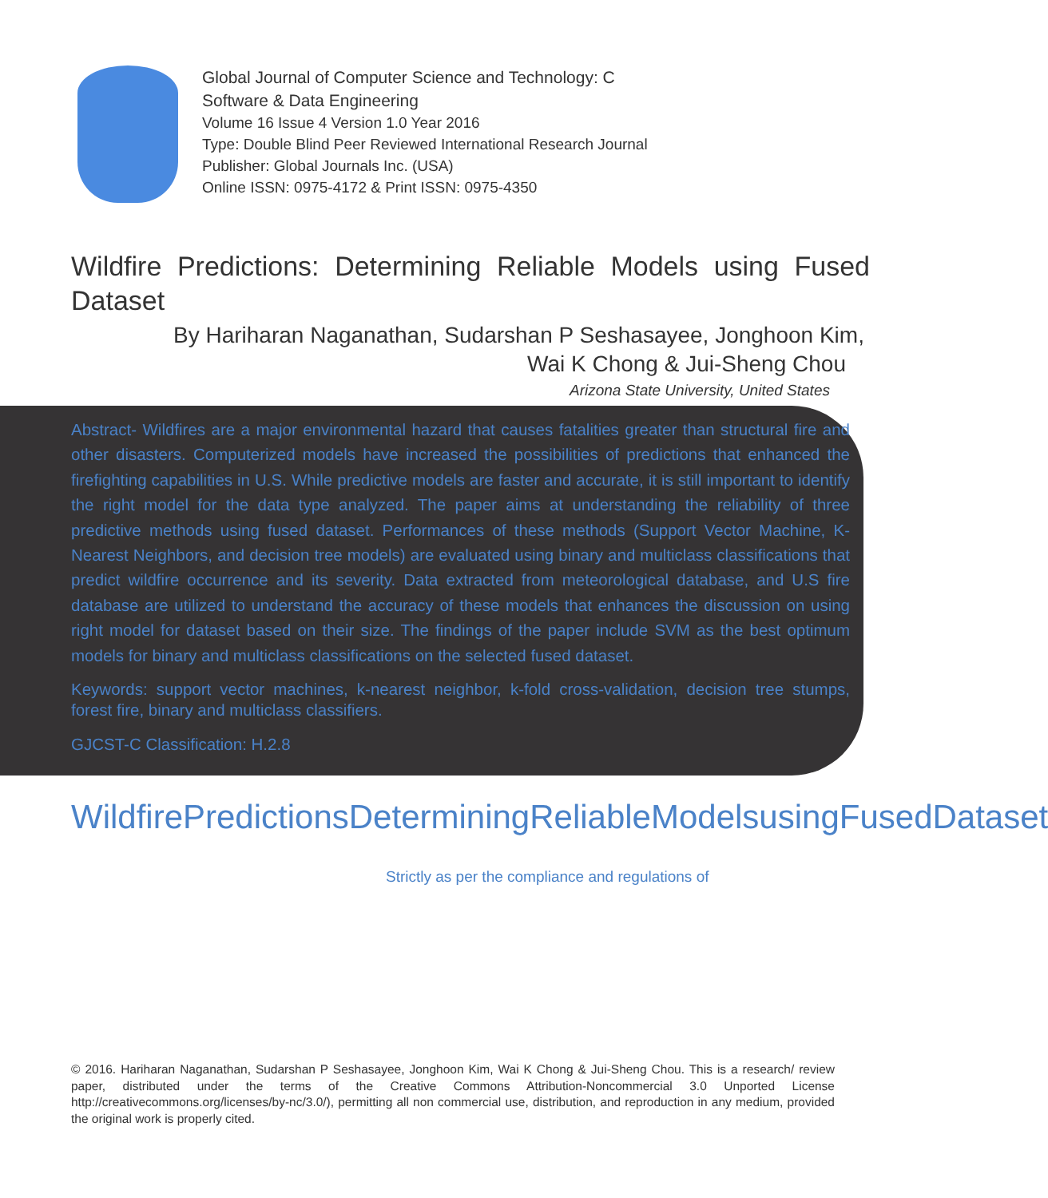Global Journal of Computer Science and Technology: C
Software & Data Engineering
Volume 16 Issue 4 Version 1.0 Year 2016
Type: Double Blind Peer Reviewed International Research Journal
Publisher: Global Journals Inc. (USA)
Online ISSN: 0975-4172 & Print ISSN: 0975-4350
Wildfire Predictions: Determining Reliable Models using Fused Dataset
By Hariharan Naganathan, Sudarshan P Seshasayee, Jonghoon Kim,
Wai K Chong & Jui-Sheng Chou
Arizona State University, United States
Abstract- Wildfires are a major environmental hazard that causes fatalities greater than structural fire and other disasters. Computerized models have increased the possibilities of predictions that enhanced the firefighting capabilities in U.S. While predictive models are faster and accurate, it is still important to identify the right model for the data type analyzed. The paper aims at understanding the reliability of three predictive methods using fused dataset. Performances of these methods (Support Vector Machine, K-Nearest Neighbors, and decision tree models) are evaluated using binary and multiclass classifications that predict wildfire occurrence and its severity. Data extracted from meteorological database, and U.S fire database are utilized to understand the accuracy of these models that enhances the discussion on using right model for dataset based on their size. The findings of the paper include SVM as the best optimum models for binary and multiclass classifications on the selected fused dataset.
Keywords: support vector machines, k-nearest neighbor, k-fold cross-validation, decision tree stumps, forest fire, binary and multiclass classifiers.
GJCST-C Classification: H.2.8
WildfirePredictionsDeterminingReliableModelsusingFusedDataset
Strictly as per the compliance and regulations of
© 2016. Hariharan Naganathan, Sudarshan P Seshasayee, Jonghoon Kim, Wai K Chong & Jui-Sheng Chou. This is a research/ review paper, distributed under the terms of the Creative Commons Attribution-Noncommercial 3.0 Unported License http://creativecommons.org/licenses/by-nc/3.0/), permitting all non commercial use, distribution, and reproduction in any medium, provided the original work is properly cited.